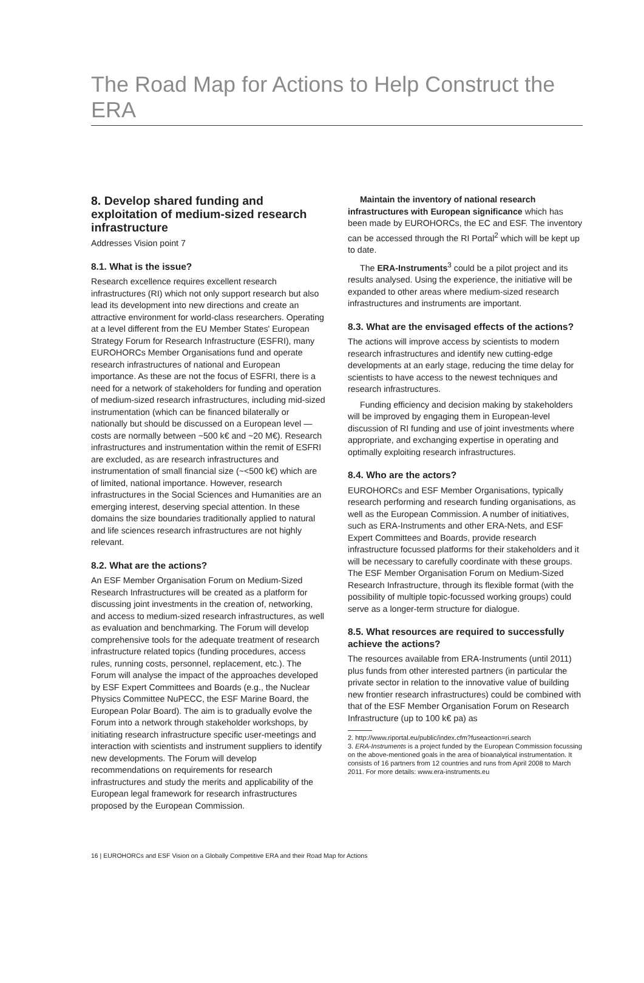The Road Map for Actions to Help Construct the ERA
8. Develop shared funding and exploitation of medium-sized research infrastructure
Addresses Vision point 7
8.1. What is the issue?
Research excellence requires excellent research infrastructures (RI) which not only support research but also lead its development into new directions and create an attractive environment for world-class researchers. Operating at a level different from the EU Member States' European Strategy Forum for Research Infrastructure (ESFRI), many EUROHORCs Member Organisations fund and operate research infrastructures of national and European importance. As these are not the focus of ESFRI, there is a need for a network of stakeholders for funding and operation of medium-sized research infrastructures, including mid-sized instrumentation (which can be financed bilaterally or nationally but should be discussed on a European level — costs are normally between ~500 k€ and ~20 M€). Research infrastructures and instrumentation within the remit of ESFRI are excluded, as are research infrastructures and instrumentation of small financial size (~<500 k€) which are of limited, national importance. However, research infrastructures in the Social Sciences and Humanities are an emerging interest, deserving special attention. In these domains the size boundaries traditionally applied to natural and life sciences research infrastructures are not highly relevant.
8.2. What are the actions?
An ESF Member Organisation Forum on Medium-Sized Research Infrastructures will be created as a platform for discussing joint investments in the creation of, networking, and access to medium-sized research infrastructures, as well as evaluation and benchmarking. The Forum will develop comprehensive tools for the adequate treatment of research infrastructure related topics (funding procedures, access rules, running costs, personnel, replacement, etc.). The Forum will analyse the impact of the approaches developed by ESF Expert Committees and Boards (e.g., the Nuclear Physics Committee NuPECC, the ESF Marine Board, the European Polar Board). The aim is to gradually evolve the Forum into a network through stakeholder workshops, by initiating research infrastructure specific user-meetings and interaction with scientists and instrument suppliers to identify new developments. The Forum will develop recommendations on requirements for research infrastructures and study the merits and applicability of the European legal framework for research infrastructures proposed by the European Commission.
Maintain the inventory of national research infrastructures with European significance which has been made by EUROHORCs, the EC and ESF. The inventory can be accessed through the RI Portal<sup>2</sup> which will be kept up to date.
The ERA-Instruments<sup>3</sup> could be a pilot project and its results analysed. Using the experience, the initiative will be expanded to other areas where medium-sized research infrastructures and instruments are important.
8.3. What are the envisaged effects of the actions?
The actions will improve access by scientists to modern research infrastructures and identify new cutting-edge developments at an early stage, reducing the time delay for scientists to have access to the newest techniques and research infrastructures.
Funding efficiency and decision making by stakeholders will be improved by engaging them in European-level discussion of RI funding and use of joint investments where appropriate, and exchanging expertise in operating and optimally exploiting research infrastructures.
8.4. Who are the actors?
EUROHORCs and ESF Member Organisations, typically research performing and research funding organisations, as well as the European Commission. A number of initiatives, such as ERA-Instruments and other ERA-Nets, and ESF Expert Committees and Boards, provide research infrastructure focussed platforms for their stakeholders and it will be necessary to carefully coordinate with these groups. The ESF Member Organisation Forum on Medium-Sized Research Infrastructure, through its flexible format (with the possibility of multiple topic-focussed working groups) could serve as a longer-term structure for dialogue.
8.5. What resources are required to successfully achieve the actions?
The resources available from ERA-Instruments (until 2011) plus funds from other interested partners (in particular the private sector in relation to the innovative value of building new frontier research infrastructures) could be combined with that of the ESF Member Organisation Forum on Research Infrastructure (up to 100 k€ pa) as
2. http://www.riportal.eu/public/index.cfm?fuseaction=ri.search
3. ERA-Instruments is a project funded by the European Commission focussing on the above-mentioned goals in the area of bioanalytical instrumentation. It consists of 16 partners from 12 countries and runs from April 2008 to March 2011. For more details: www.era-instruments.eu
16 | EUROHORCs and ESF Vision on a Globally Competitive ERA and their Road Map for Actions